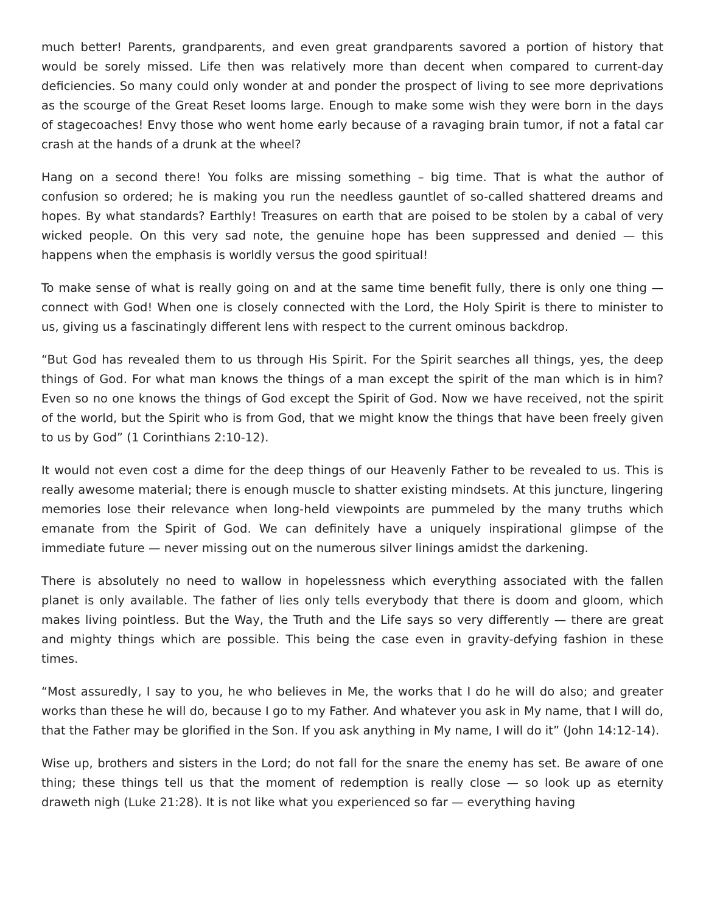much better! Parents, grandparents, and even great grandparents savored a portion of history that would be sorely missed. Life then was relatively more than decent when compared to current-day deficiencies. So many could only wonder at and ponder the prospect of living to see more deprivations as the scourge of the Great Reset looms large. Enough to make some wish they were born in the days of stagecoaches! Envy those who went home early because of a ravaging brain tumor, if not a fatal car crash at the hands of a drunk at the wheel?
Hang on a second there! You folks are missing something – big time. That is what the author of confusion so ordered; he is making you run the needless gauntlet of so-called shattered dreams and hopes. By what standards? Earthly! Treasures on earth that are poised to be stolen by a cabal of very wicked people. On this very sad note, the genuine hope has been suppressed and denied — this happens when the emphasis is worldly versus the good spiritual!
To make sense of what is really going on and at the same time benefit fully, there is only one thing — connect with God! When one is closely connected with the Lord, the Holy Spirit is there to minister to us, giving us a fascinatingly different lens with respect to the current ominous backdrop.
“But God has revealed them to us through His Spirit. For the Spirit searches all things, yes, the deep things of God. For what man knows the things of a man except the spirit of the man which is in him? Even so no one knows the things of God except the Spirit of God. Now we have received, not the spirit of the world, but the Spirit who is from God, that we might know the things that have been freely given to us by God” (1 Corinthians 2:10-12).
It would not even cost a dime for the deep things of our Heavenly Father to be revealed to us. This is really awesome material; there is enough muscle to shatter existing mindsets. At this juncture, lingering memories lose their relevance when long-held viewpoints are pummeled by the many truths which emanate from the Spirit of God. We can definitely have a uniquely inspirational glimpse of the immediate future — never missing out on the numerous silver linings amidst the darkening.
There is absolutely no need to wallow in hopelessness which everything associated with the fallen planet is only available. The father of lies only tells everybody that there is doom and gloom, which makes living pointless. But the Way, the Truth and the Life says so very differently — there are great and mighty things which are possible. This being the case even in gravity-defying fashion in these times.
“Most assuredly, I say to you, he who believes in Me, the works that I do he will do also; and greater works than these he will do, because I go to my Father. And whatever you ask in My name, that I will do, that the Father may be glorified in the Son. If you ask anything in My name, I will do it” (John 14:12-14).
Wise up, brothers and sisters in the Lord; do not fall for the snare the enemy has set. Be aware of one thing; these things tell us that the moment of redemption is really close — so look up as eternity draweth nigh (Luke 21:28). It is not like what you experienced so far — everything having